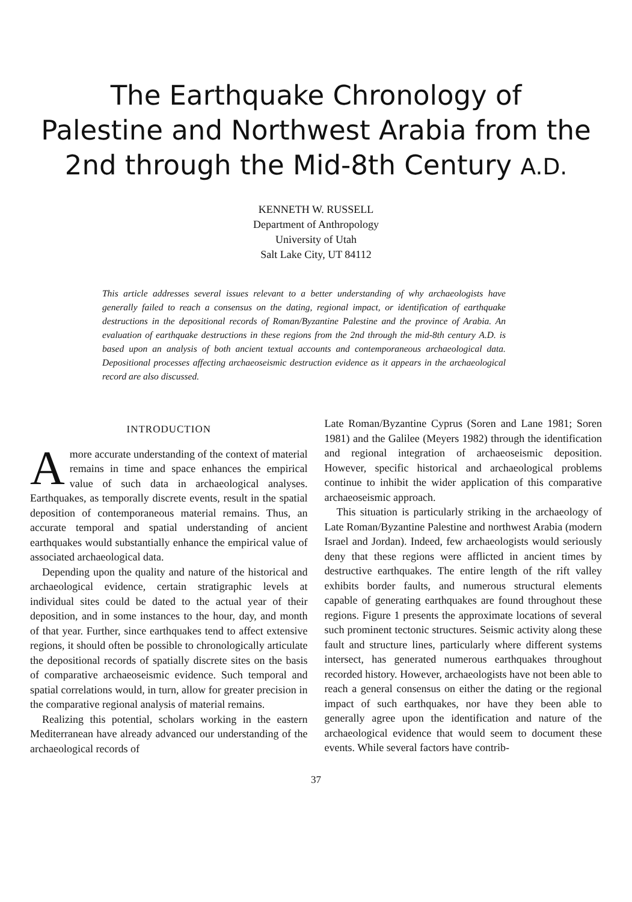The Earthquake Chronology of
Palestine and Northwest Arabia from the
2nd through the Mid-8th Century A.D.
KENNETH W. RUSSELL
Department of Anthropology
University of Utah
Salt Lake City, UT 84112
This article addresses several issues relevant to a better understanding of why archaeologists have generally failed to reach a consensus on the dating, regional impact, or identification of earthquake destructions in the depositional records of Roman/Byzantine Palestine and the province of Arabia. An evaluation of earthquake destructions in these regions from the 2nd through the mid-8th century A.D. is based upon an analysis of both ancient textual accounts and contemporaneous archaeological data. Depositional processes affecting archaeoseismic destruction evidence as it appears in the archaeological record are also discussed.
INTRODUCTION
Amore accurate understanding of the context of material remains in time and space enhances the empirical value of such data in archaeological analyses. Earthquakes, as temporally discrete events, result in the spatial deposition of contemporaneous material remains. Thus, an accurate temporal and spatial understanding of ancient earthquakes would substantially enhance the empirical value of associated archaeological data.
Depending upon the quality and nature of the historical and archaeological evidence, certain stratigraphic levels at individual sites could be dated to the actual year of their deposition, and in some instances to the hour, day, and month of that year. Further, since earthquakes tend to affect extensive regions, it should often be possible to chronologically articulate the depositional records of spatially discrete sites on the basis of comparative archaeoseismic evidence. Such temporal and spatial correlations would, in turn, allow for greater precision in the comparative regional analysis of material remains.
Realizing this potential, scholars working in the eastern Mediterranean have already advanced our understanding of the archaeological records of
Late Roman/Byzantine Cyprus (Soren and Lane 1981; Soren 1981) and the Galilee (Meyers 1982) through the identification and regional integration of archaeoseismic deposition. However, specific historical and archaeological problems continue to inhibit the wider application of this comparative archaeoseismic approach.
This situation is particularly striking in the archaeology of Late Roman/Byzantine Palestine and northwest Arabia (modern Israel and Jordan). Indeed, few archaeologists would seriously deny that these regions were afflicted in ancient times by destructive earthquakes. The entire length of the rift valley exhibits border faults, and numerous structural elements capable of generating earthquakes are found throughout these regions. Figure 1 presents the approximate locations of several such prominent tectonic structures. Seismic activity along these fault and structure lines, particularly where different systems intersect, has generated numerous earthquakes throughout recorded history. However, archaeologists have not been able to reach a general consensus on either the dating or the regional impact of such earthquakes, nor have they been able to generally agree upon the identification and nature of the archaeological evidence that would seem to document these events. While several factors have contrib-
37